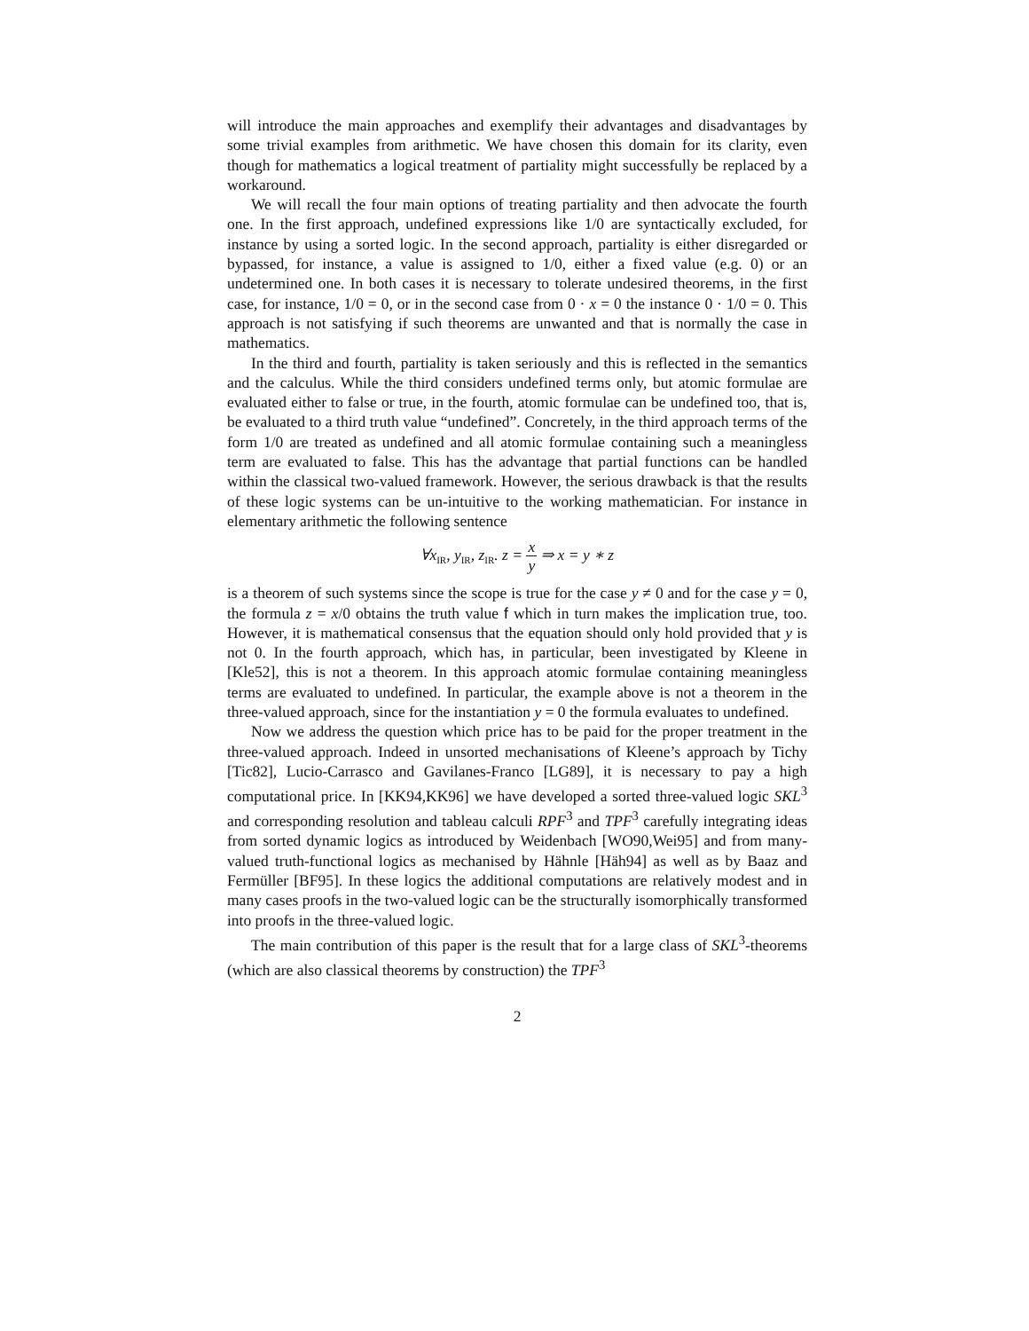will introduce the main approaches and exemplify their advantages and disadvantages by some trivial examples from arithmetic. We have chosen this domain for its clarity, even though for mathematics a logical treatment of partiality might successfully be replaced by a workaround.
We will recall the four main options of treating partiality and then advocate the fourth one. In the first approach, undefined expressions like 1/0 are syntactically excluded, for instance by using a sorted logic. In the second approach, partiality is either disregarded or bypassed, for instance, a value is assigned to 1/0, either a fixed value (e.g. 0) or an undetermined one. In both cases it is necessary to tolerate undesired theorems, in the first case, for instance, 1/0 = 0, or in the second case from 0 · x = 0 the instance 0 · 1/0 = 0. This approach is not satisfying if such theorems are unwanted and that is normally the case in mathematics.
In the third and fourth, partiality is taken seriously and this is reflected in the semantics and the calculus. While the third considers undefined terms only, but atomic formulae are evaluated either to false or true, in the fourth, atomic formulae can be undefined too, that is, be evaluated to a third truth value “undefined”. Concretely, in the third approach terms of the form 1/0 are treated as undefined and all atomic formulae containing such a meaningless term are evaluated to false. This has the advantage that partial functions can be handled within the classical two-valued framework. However, the serious drawback is that the results of these logic systems can be un-intuitive to the working mathematician. For instance in elementary arithmetic the following sentence
∀x<sub>IR</sub>, y<sub>IR</sub>, z<sub>IR</sub>. z = x y ⇒ x = y ∗ z
is a theorem of such systems since the scope is true for the case y ≠ 0 and for the case y = 0, the formula z = x/0 obtains the truth value f which in turn makes the implication true, too. However, it is mathematical consensus that the equation should only hold provided that y is not 0. In the fourth approach, which has, in particular, been investigated by Kleene in [Kle52], this is not a theorem. In this approach atomic formulae containing meaningless terms are evaluated to undefined. In particular, the example above is not a theorem in the three-valued approach, since for the instantiation y = 0 the formula evaluates to undefined.
Now we address the question which price has to be paid for the proper treatment in the three-valued approach. Indeed in unsorted mechanisations of Kleene’s approach by Tichy [Tic82], Lucio-Carrasco and Gavilanes-Franco [LG89], it is necessary to pay a high computational price. In [KK94,KK96] we have developed a sorted three-valued logic SKL<sup>3</sup> and corresponding resolution and tableau calculi RPF<sup>3</sup> and TPF<sup>3</sup> carefully integrating ideas from sorted dynamic logics as introduced by Weidenbach [WO90,Wei95] and from many-valued truth-functional logics as mechanised by Hähnle [Häh94] as well as by Baaz and Fermüller [BF95]. In these logics the additional computations are relatively modest and in many cases proofs in the two-valued logic can be the structurally isomorphically transformed into proofs in the three-valued logic.
The main contribution of this paper is the result that for a large class of SKL<sup>3</sup>-theorems (which are also classical theorems by construction) the TPF<sup>3</sup>
2